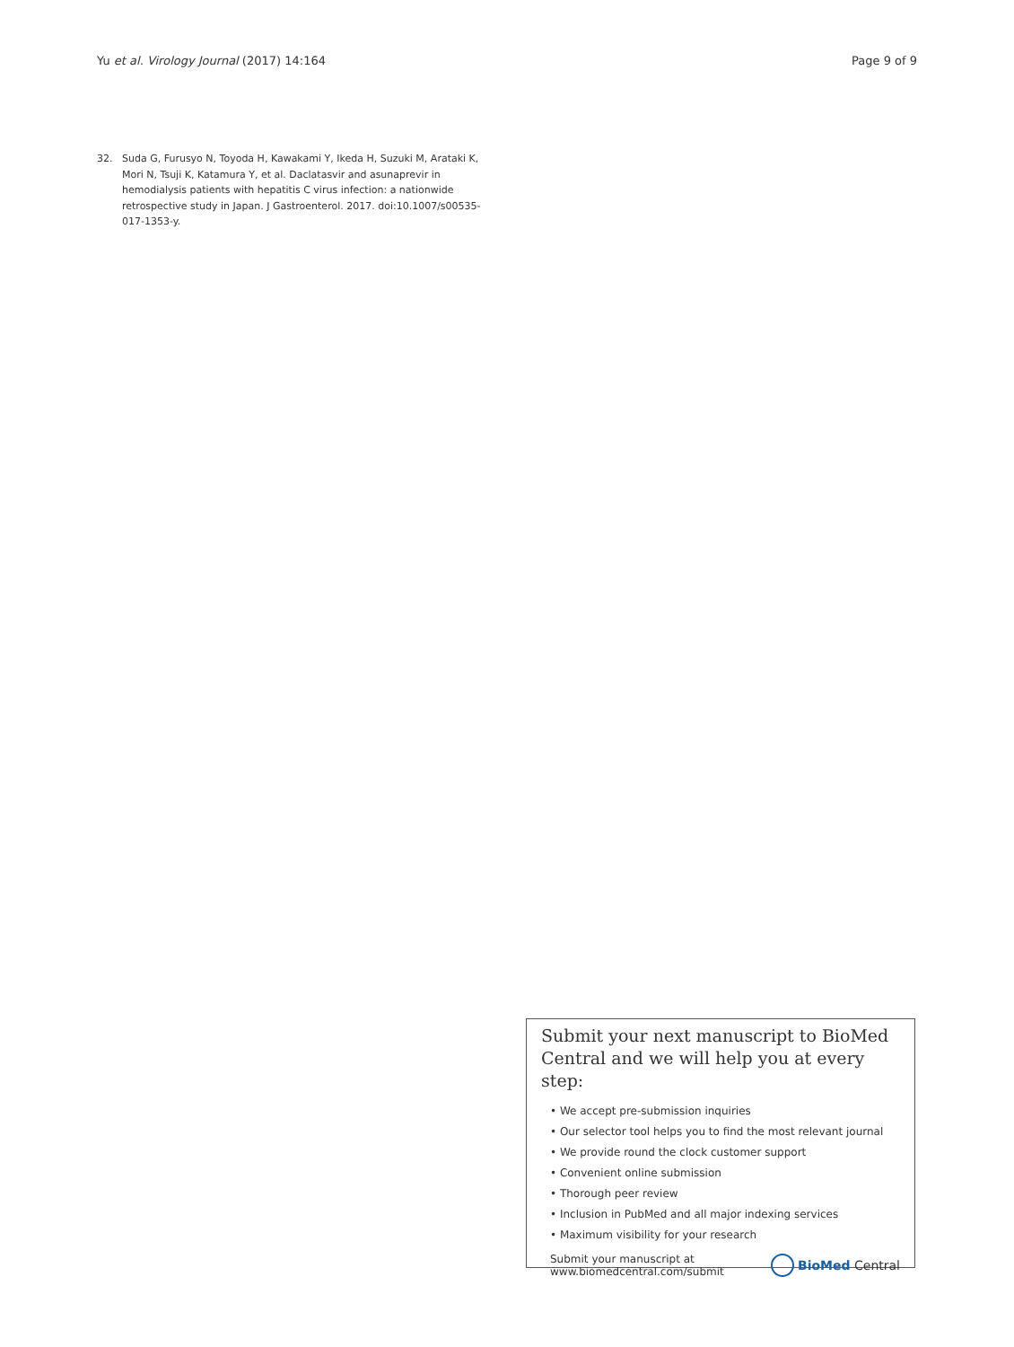Yu et al. Virology Journal (2017) 14:164 Page 9 of 9
32. Suda G, Furusyo N, Toyoda H, Kawakami Y, Ikeda H, Suzuki M, Arataki K, Mori N, Tsuji K, Katamura Y, et al. Daclatasvir and asunaprevir in hemodialysis patients with hepatitis C virus infection: a nationwide retrospective study in Japan. J Gastroenterol. 2017. doi:10.1007/s00535-017-1353-y.
Submit your next manuscript to BioMed Central and we will help you at every step:
• We accept pre-submission inquiries
• Our selector tool helps you to find the most relevant journal
• We provide round the clock customer support
• Convenient online submission
• Thorough peer review
• Inclusion in PubMed and all major indexing services
• Maximum visibility for your research
Submit your manuscript at
www.biomedcentral.com/submit BioMed Central